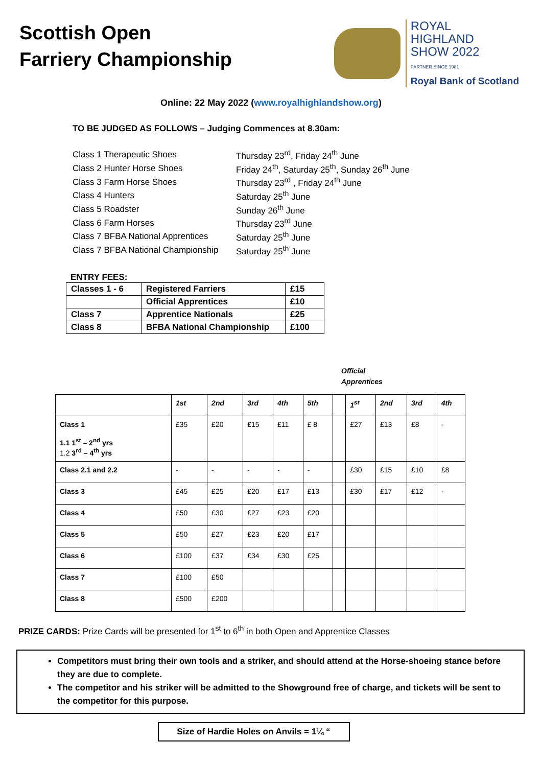Scottish Open
Farriery Championship
ROYAL
HIGHLAND
SHOW 2022
PARTNER SINCE 1981
Royal Bank of Scotland
Online: 22 May 2022 (www.royalhighlandshow.org)
TO BE JUDGED AS FOLLOWS – Judging Commences at 8.30am:
| Class 1 Therapeutic Shoes | Thursday 23<sup>rd</sup>, Friday 24<sup>th</sup> June |
| Class 2 Hunter Horse Shoes | Friday 24<sup>th</sup>, Saturday 25<sup>th</sup>, Sunday 26<sup>th</sup> June |
| Class 3 Farm Horse Shoes | Thursday 23<sup>rd</sup> , Friday 24<sup>th</sup> June |
| Class 4 Hunters | Saturday 25<sup>th</sup> June |
| Class 5 Roadster | Sunday 26<sup>th</sup> June |
| Class 6 Farm Horses | Thursday 23<sup>rd</sup> June |
| Class 7 BFBA National Apprentices | Saturday 25<sup>th</sup> June |
| Class 7 BFBA National Championship | Saturday 25<sup>th</sup> June |
ENTRY FEES:
| Classes 1 - 6 | Registered Farriers | £15 |
| | Official Apprentices | £10 |
| Class 7 | Apprentice Nationals | £25 |
| Class 8 | BFBA National Championship | £100 |
Official
Apprentices
| | 1st | 2nd | 3rd | 4th | 5th | | 1<sup>st</sup> | 2nd | 3rd | 4th |
| --- | --- | --- | --- | --- | --- | --- | --- | --- | --- | --- |
| Class 1 1.1 1<sup>st</sup> – 2<sup>nd</sup> yrs 1.2 3<sup>rd</sup> – 4<sup>th</sup> yrs | £35 | £20 | £15 | £11 | £ 8 | | £27 | £13 | £8 | - |
| Class 2.1 and 2.2 | - | - | - | - | - | | £30 | £15 | £10 | £8 |
| Class 3 | £45 | £25 | £20 | £17 | £13 | | £30 | £17 | £12 | - |
| Class 4 | £50 | £30 | £27 | £23 | £20 | | | | | |
| Class 5 | £50 | £27 | £23 | £20 | £17 | | | | | |
| Class 6 | £100 | £37 | £34 | £30 | £25 | | | | | |
| Class 7 | £100 | £50 | | | | | | | | |
| Class 8 | £500 | £200 | | | | | | | | |
PRIZE CARDS: Prize Cards will be presented for 1<sup>st</sup> to 6<sup>th</sup> in both Open and Apprentice Classes
Competitors must bring their own tools and a striker, and should attend at the Horse-shoeing stance before they are due to complete.
The competitor and his striker will be admitted to the Showground free of charge, and tickets will be sent to the competitor for this purpose.
Size of Hardie Holes on Anvils = 1¼ “